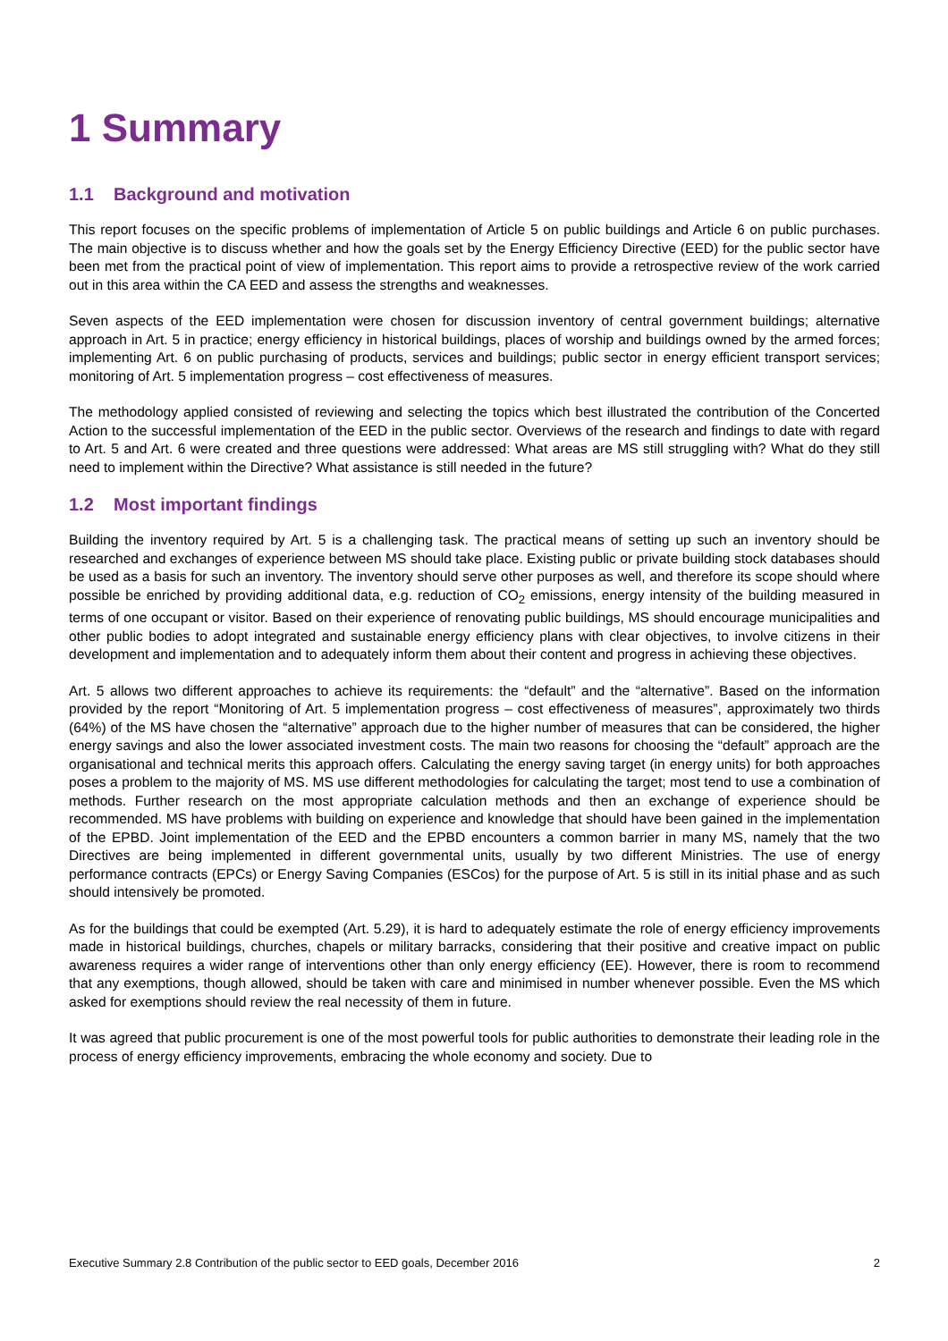1 Summary
1.1 Background and motivation
This report focuses on the specific problems of implementation of Article 5 on public buildings and Article 6 on public purchases. The main objective is to discuss whether and how the goals set by the Energy Efficiency Directive (EED) for the public sector have been met from the practical point of view of implementation. This report aims to provide a retrospective review of the work carried out in this area within the CA EED and assess the strengths and weaknesses.
Seven aspects of the EED implementation were chosen for discussion inventory of central government buildings; alternative approach in Art. 5 in practice; energy efficiency in historical buildings, places of worship and buildings owned by the armed forces; implementing Art. 6 on public purchasing of products, services and buildings; public sector in energy efficient transport services; monitoring of Art. 5 implementation progress – cost effectiveness of measures.
The methodology applied consisted of reviewing and selecting the topics which best illustrated the contribution of the Concerted Action to the successful implementation of the EED in the public sector. Overviews of the research and findings to date with regard to Art. 5 and Art. 6 were created and three questions were addressed: What areas are MS still struggling with? What do they still need to implement within the Directive? What assistance is still needed in the future?
1.2 Most important findings
Building the inventory required by Art. 5 is a challenging task. The practical means of setting up such an inventory should be researched and exchanges of experience between MS should take place. Existing public or private building stock databases should be used as a basis for such an inventory. The inventory should serve other purposes as well, and therefore its scope should where possible be enriched by providing additional data, e.g. reduction of CO<sub>2</sub> emissions, energy intensity of the building measured in terms of one occupant or visitor. Based on their experience of renovating public buildings, MS should encourage municipalities and other public bodies to adopt integrated and sustainable energy efficiency plans with clear objectives, to involve citizens in their development and implementation and to adequately inform them about their content and progress in achieving these objectives.
Art. 5 allows two different approaches to achieve its requirements: the “default” and the “alternative”. Based on the information provided by the report “Monitoring of Art. 5 implementation progress – cost effectiveness of measures”, approximately two thirds (64%) of the MS have chosen the “alternative” approach due to the higher number of measures that can be considered, the higher energy savings and also the lower associated investment costs. The main two reasons for choosing the “default” approach are the organisational and technical merits this approach offers. Calculating the energy saving target (in energy units) for both approaches poses a problem to the majority of MS. MS use different methodologies for calculating the target; most tend to use a combination of methods. Further research on the most appropriate calculation methods and then an exchange of experience should be recommended. MS have problems with building on experience and knowledge that should have been gained in the implementation of the EPBD. Joint implementation of the EED and the EPBD encounters a common barrier in many MS, namely that the two Directives are being implemented in different governmental units, usually by two different Ministries. The use of energy performance contracts (EPCs) or Energy Saving Companies (ESCos) for the purpose of Art. 5 is still in its initial phase and as such should intensively be promoted.
As for the buildings that could be exempted (Art. 5.29), it is hard to adequately estimate the role of energy efficiency improvements made in historical buildings, churches, chapels or military barracks, considering that their positive and creative impact on public awareness requires a wider range of interventions other than only energy efficiency (EE). However, there is room to recommend that any exemptions, though allowed, should be taken with care and minimised in number whenever possible. Even the MS which asked for exemptions should review the real necessity of them in future.
It was agreed that public procurement is one of the most powerful tools for public authorities to demonstrate their leading role in the process of energy efficiency improvements, embracing the whole economy and society. Due to
Executive Summary 2.8 Contribution of the public sector to EED goals, December 2016 2